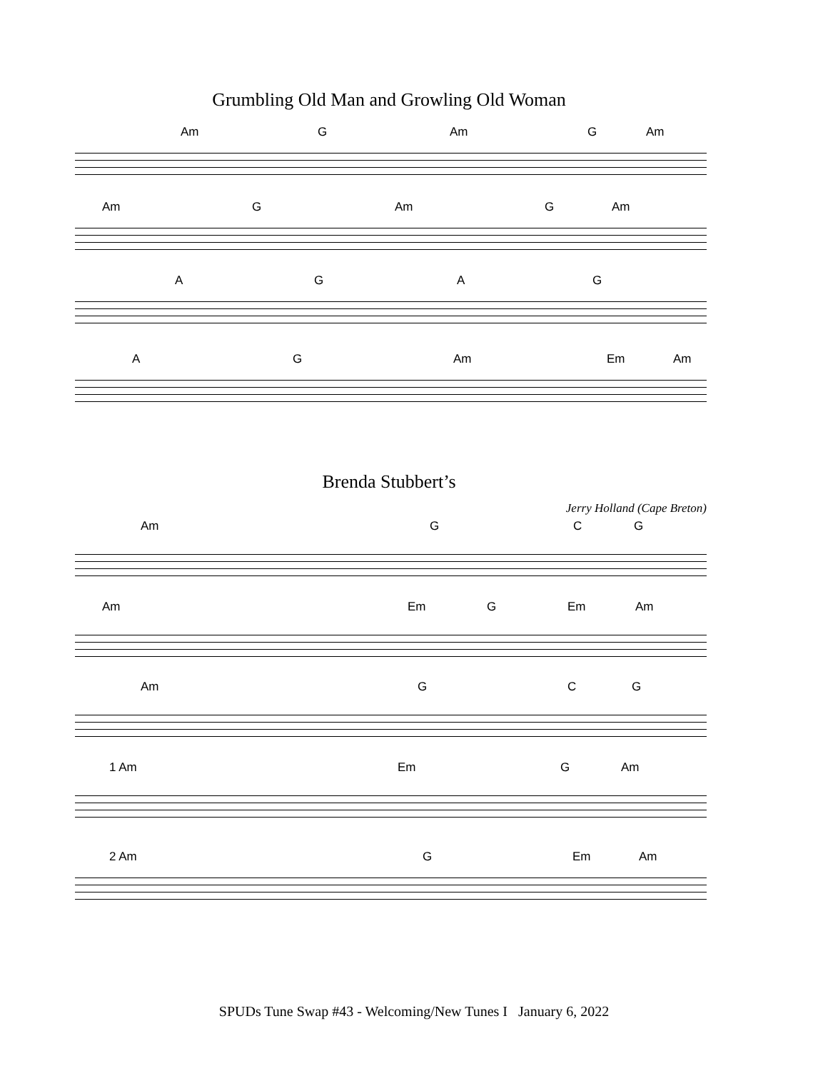Grumbling Old Man and Growling Old Woman
Am G Am G Am
Am G Am G Am
A G A G
A G Am Em Am
Brenda Stubbert’s
Jerry Holland (Cape Breton)
Am G C G
Am Em G Em Am
Am G C G
1 Am Em G Am
2 Am G Em Am
SPUDs Tune Swap #43 - Welcoming/New Tunes I January 6, 2022